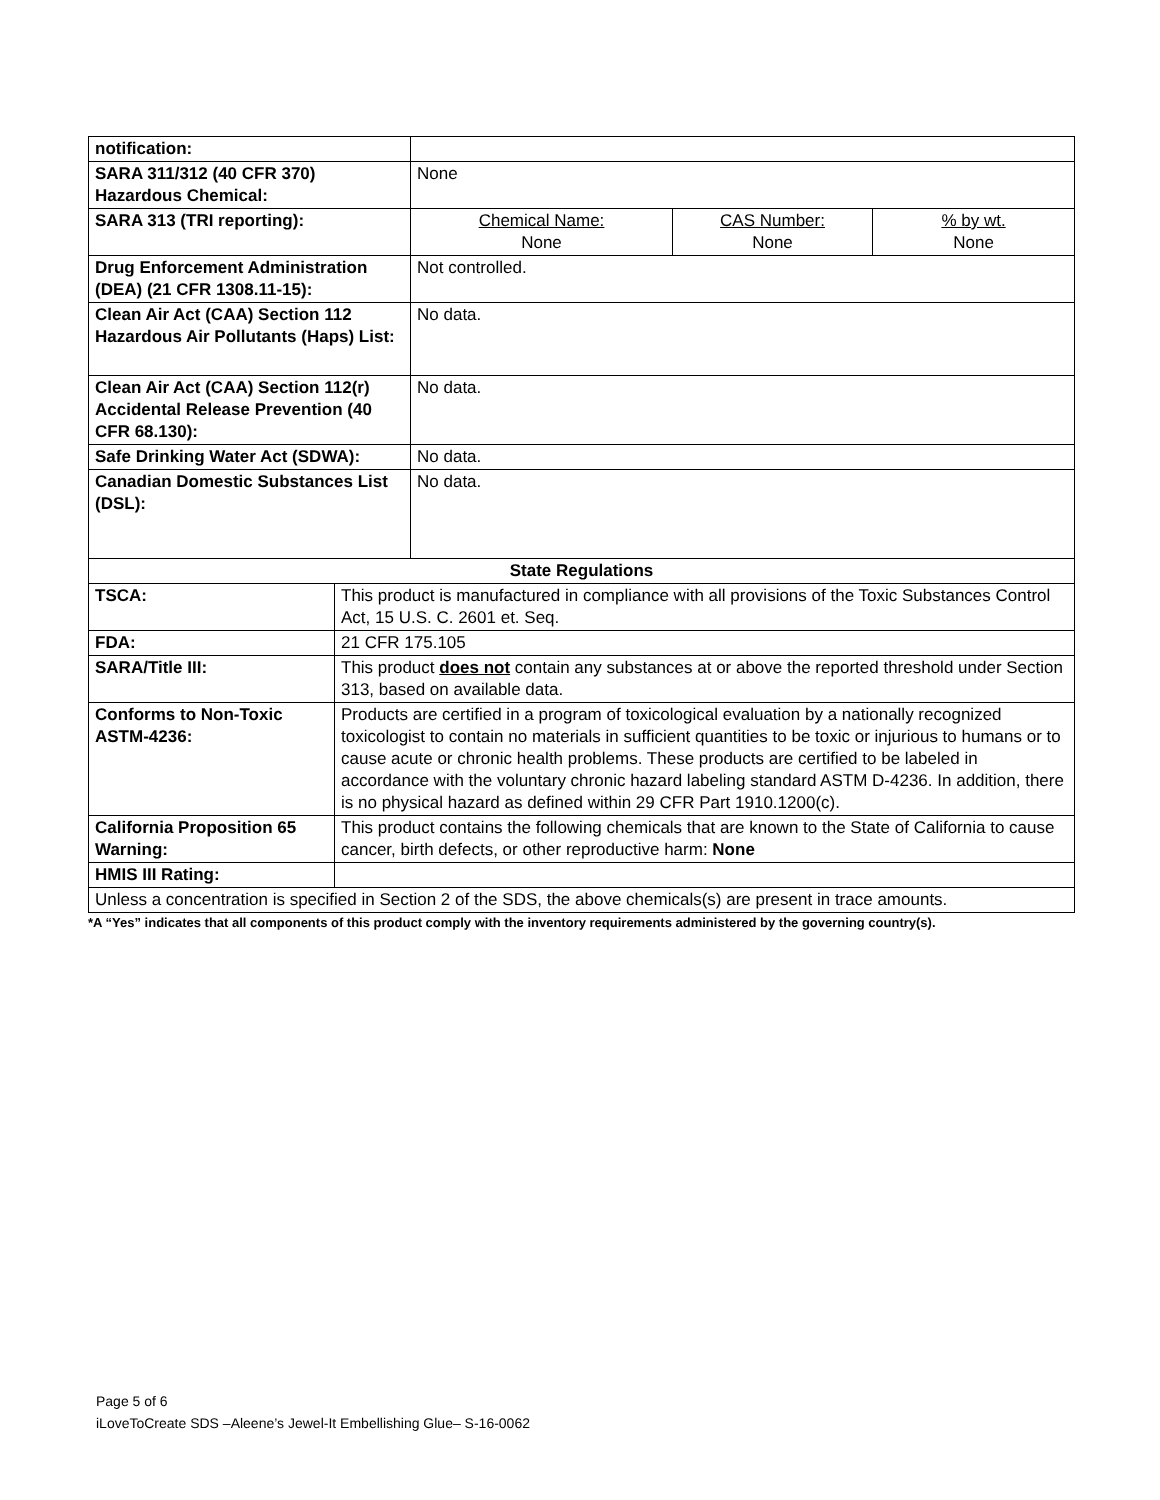| notification: | | | | |
| SARA 311/312 (40 CFR 370) Hazardous Chemical: | | None | | |
| SARA 313 (TRI reporting): | | Chemical Name: None | CAS Number: None | % by wt. None |
| Drug Enforcement Administration (DEA) (21 CFR 1308.11-15): | | Not controlled. | | |
| Clean Air Act (CAA) Section 112 Hazardous Air Pollutants (Haps) List: | | No data. | | |
| Clean Air Act (CAA) Section 112(r) Accidental Release Prevention (40 CFR 68.130): | | No data. | | |
| Safe Drinking Water Act (SDWA): | | No data. | | |
| Canadian Domestic Substances List (DSL): | | No data. | | |
| State Regulations | | | | |
| TSCA: | This product is manufactured in compliance with all provisions of the Toxic Substances Control Act, 15 U.S. C. 2601 et. Seq. | | | |
| FDA: | 21 CFR 175.105 | | | |
| SARA/Title III: | This product does not contain any substances at or above the reported threshold under Section 313, based on available data. | | | |
| Conforms to Non-Toxic ASTM-4236: | Products are certified in a program of toxicological evaluation by a nationally recognized toxicologist to contain no materials in sufficient quantities to be toxic or injurious to humans or to cause acute or chronic health problems. These products are certified to be labeled in accordance with the voluntary chronic hazard labeling standard ASTM D-4236. In addition, there is no physical hazard as defined within 29 CFR Part 1910.1200(c). | | | |
| California Proposition 65 Warning: | This product contains the following chemicals that are known to the State of California to cause cancer, birth defects, or other reproductive harm: None | | | |
| HMIS III Rating: | | | | |
| Unless a concentration is specified in Section 2 of the SDS, the above chemicals(s) are present in trace amounts. | | | | |
*A “Yes” indicates that all components of this product comply with the inventory requirements administered by the governing country(s).
Page 5 of 6
iLoveToCreate SDS –Aleene’s Jewel-It Embellishing Glue– S-16-0062